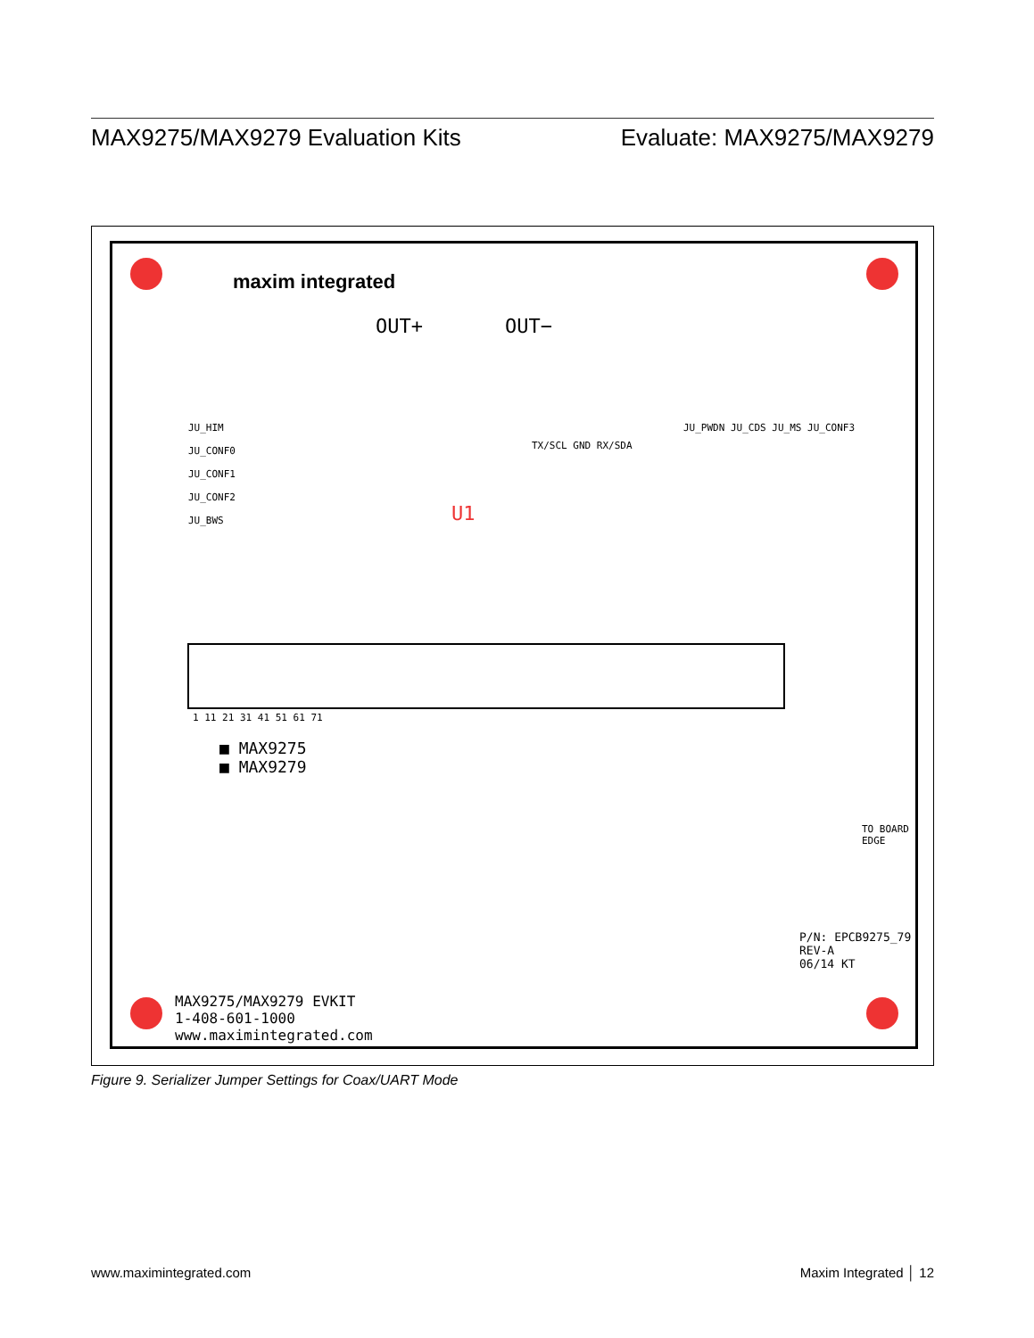MAX9275/MAX9279 Evaluation Kits Evaluate: MAX9275/MAX9279
maxim integrated
OUT+ OUT−
JU_HIM
JU_CONF0
JU_CONF1
JU_CONF2
JU_BWS
TX/SCL GND RX/SDA
U1
JU_PWDN JU_CDS JU_MS JU_CONF3
1 11 21 31 41 51 61 71
■ MAX9275
■ MAX9279
MAX9275/MAX9279 EVKIT
1-408-601-1000
www.maximintegrated.com
P/N: EPCB9275_79
REV-A
06/14 KT
TO BOARD EDGE
Figure 9. Serializer Jumper Settings for Coax/UART Mode
www.maximintegrated.com Maxim Integrated │ 12